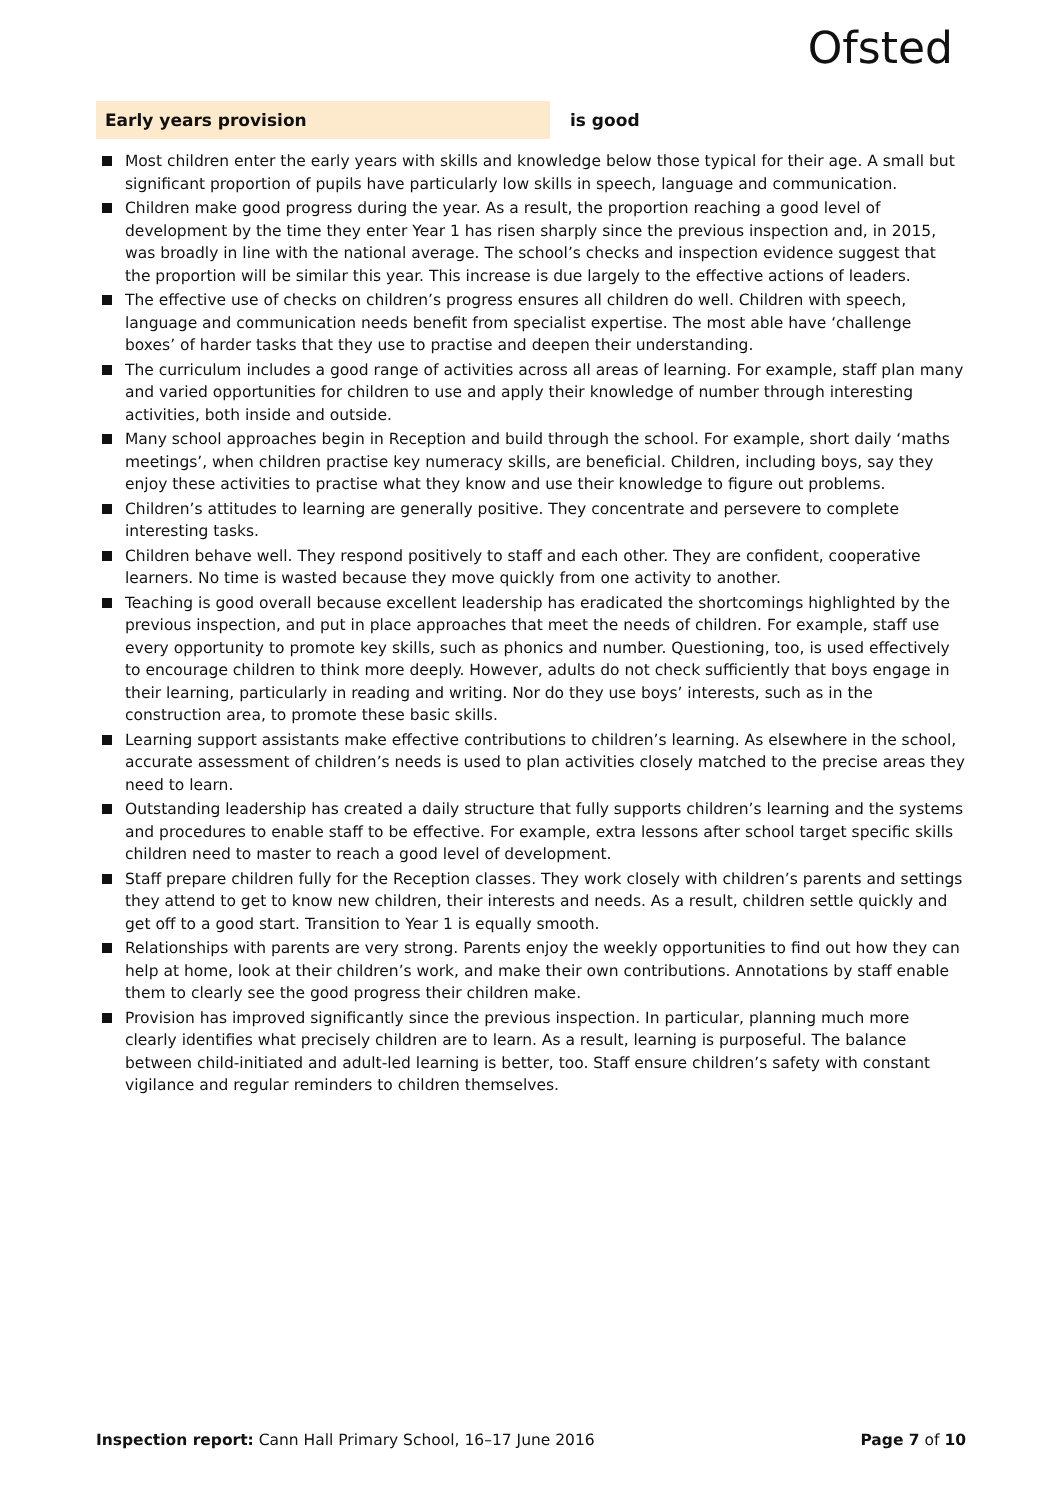Ofsted
Early years provision is good
Most children enter the early years with skills and knowledge below those typical for their age. A small but significant proportion of pupils have particularly low skills in speech, language and communication.
Children make good progress during the year. As a result, the proportion reaching a good level of development by the time they enter Year 1 has risen sharply since the previous inspection and, in 2015, was broadly in line with the national average. The school’s checks and inspection evidence suggest that the proportion will be similar this year. This increase is due largely to the effective actions of leaders.
The effective use of checks on children’s progress ensures all children do well. Children with speech, language and communication needs benefit from specialist expertise. The most able have ‘challenge boxes’ of harder tasks that they use to practise and deepen their understanding.
The curriculum includes a good range of activities across all areas of learning. For example, staff plan many and varied opportunities for children to use and apply their knowledge of number through interesting activities, both inside and outside.
Many school approaches begin in Reception and build through the school. For example, short daily ‘maths meetings’, when children practise key numeracy skills, are beneficial. Children, including boys, say they enjoy these activities to practise what they know and use their knowledge to figure out problems.
Children’s attitudes to learning are generally positive. They concentrate and persevere to complete interesting tasks.
Children behave well. They respond positively to staff and each other. They are confident, cooperative learners. No time is wasted because they move quickly from one activity to another.
Teaching is good overall because excellent leadership has eradicated the shortcomings highlighted by the previous inspection, and put in place approaches that meet the needs of children. For example, staff use every opportunity to promote key skills, such as phonics and number. Questioning, too, is used effectively to encourage children to think more deeply. However, adults do not check sufficiently that boys engage in their learning, particularly in reading and writing. Nor do they use boys’ interests, such as in the construction area, to promote these basic skills.
Learning support assistants make effective contributions to children’s learning. As elsewhere in the school, accurate assessment of children’s needs is used to plan activities closely matched to the precise areas they need to learn.
Outstanding leadership has created a daily structure that fully supports children’s learning and the systems and procedures to enable staff to be effective. For example, extra lessons after school target specific skills children need to master to reach a good level of development.
Staff prepare children fully for the Reception classes. They work closely with children’s parents and settings they attend to get to know new children, their interests and needs. As a result, children settle quickly and get off to a good start. Transition to Year 1 is equally smooth.
Relationships with parents are very strong. Parents enjoy the weekly opportunities to find out how they can help at home, look at their children’s work, and make their own contributions. Annotations by staff enable them to clearly see the good progress their children make.
Provision has improved significantly since the previous inspection. In particular, planning much more clearly identifies what precisely children are to learn. As a result, learning is purposeful. The balance between child-initiated and adult-led learning is better, too. Staff ensure children’s safety with constant vigilance and regular reminders to children themselves.
Inspection report: Cann Hall Primary School, 16–17 June 2016
Page 7 of 10